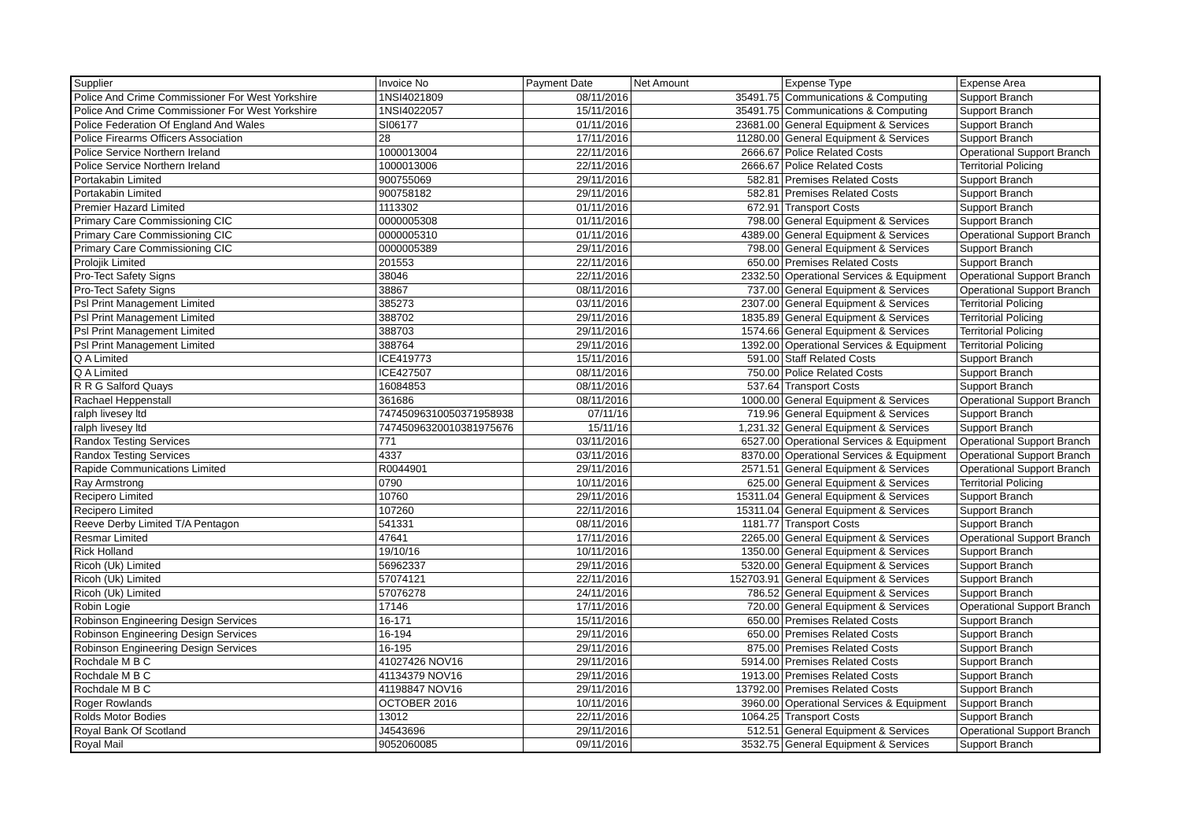| Supplier | Invoice No | Payment Date | Net Amount | Expense Type | Expense Area |
| --- | --- | --- | --- | --- | --- |
| Police And Crime Commissioner For West Yorkshire | 1NSI4021809 | 08/11/2016 | 35491.75 | Communications & Computing | Support Branch |
| Police And Crime Commissioner For West Yorkshire | 1NSI4022057 | 15/11/2016 | 35491.75 | Communications & Computing | Support Branch |
| Police Federation Of England And Wales | SI06177 | 01/11/2016 | 23681.00 | General Equipment & Services | Support Branch |
| Police Firearms Officers Association | 28 | 17/11/2016 | 11280.00 | General Equipment & Services | Support Branch |
| Police Service Northern Ireland | 1000013004 | 22/11/2016 | 2666.67 | Police Related Costs | Operational Support Branch |
| Police Service Northern Ireland | 1000013006 | 22/11/2016 | 2666.67 | Police Related Costs | Territorial Policing |
| Portakabin Limited | 900755069 | 29/11/2016 | 582.81 | Premises Related Costs | Support Branch |
| Portakabin Limited | 900758182 | 29/11/2016 | 582.81 | Premises Related Costs | Support Branch |
| Premier Hazard Limited | 1113302 | 01/11/2016 | 672.91 | Transport Costs | Support Branch |
| Primary Care Commissioning CIC | 0000005308 | 01/11/2016 | 798.00 | General Equipment & Services | Support Branch |
| Primary Care Commissioning CIC | 0000005310 | 01/11/2016 | 4389.00 | General Equipment & Services | Operational Support Branch |
| Primary Care Commissioning CIC | 0000005389 | 29/11/2016 | 798.00 | General Equipment & Services | Support Branch |
| Prolojik Limited | 201553 | 22/11/2016 | 650.00 | Premises Related Costs | Support Branch |
| Pro-Tect Safety Signs | 38046 | 22/11/2016 | 2332.50 | Operational Services & Equipment | Operational Support Branch |
| Pro-Tect Safety Signs | 38867 | 08/11/2016 | 737.00 | General Equipment & Services | Operational Support Branch |
| Psl Print Management Limited | 385273 | 03/11/2016 | 2307.00 | General Equipment & Services | Territorial Policing |
| Psl Print Management Limited | 388702 | 29/11/2016 | 1835.89 | General Equipment & Services | Territorial Policing |
| Psl Print Management Limited | 388703 | 29/11/2016 | 1574.66 | General Equipment & Services | Territorial Policing |
| Psl Print Management Limited | 388764 | 29/11/2016 | 1392.00 | Operational Services & Equipment | Territorial Policing |
| Q A Limited | ICE419773 | 15/11/2016 | 591.00 | Staff Related Costs | Support Branch |
| Q A Limited | ICE427507 | 08/11/2016 | 750.00 | Police Related Costs | Support Branch |
| R R G Salford Quays | 16084853 | 08/11/2016 | 537.64 | Transport Costs | Support Branch |
| Rachael Heppenstall | 361686 | 08/11/2016 | 1000.00 | General Equipment & Services | Operational Support Branch |
| ralph livesey ltd | 74745096310050371958938 | 07/11/16 | 719.96 | General Equipment & Services | Support Branch |
| ralph livesey ltd | 74745096320010381975676 | 15/11/16 | 1,231.32 | General Equipment & Services | Support Branch |
| Randox Testing Services | 771 | 03/11/2016 | 6527.00 | Operational Services & Equipment | Operational Support Branch |
| Randox Testing Services | 4337 | 03/11/2016 | 8370.00 | Operational Services & Equipment | Operational Support Branch |
| Rapide Communications Limited | R0044901 | 29/11/2016 | 2571.51 | General Equipment & Services | Operational Support Branch |
| Ray Armstrong | 0790 | 10/11/2016 | 625.00 | General Equipment & Services | Territorial Policing |
| Recipero Limited | 10760 | 29/11/2016 | 15311.04 | General Equipment & Services | Support Branch |
| Recipero Limited | 107260 | 22/11/2016 | 15311.04 | General Equipment & Services | Support Branch |
| Reeve Derby Limited T/A Pentagon | 541331 | 08/11/2016 | 1181.77 | Transport Costs | Support Branch |
| Resmar Limited | 47641 | 17/11/2016 | 2265.00 | General Equipment & Services | Operational Support Branch |
| Rick Holland | 19/10/16 | 10/11/2016 | 1350.00 | General Equipment & Services | Support Branch |
| Ricoh (Uk) Limited | 56962337 | 29/11/2016 | 5320.00 | General Equipment & Services | Support Branch |
| Ricoh (Uk) Limited | 57074121 | 22/11/2016 | 152703.91 | General Equipment & Services | Support Branch |
| Ricoh (Uk) Limited | 57076278 | 24/11/2016 | 786.52 | General Equipment & Services | Support Branch |
| Robin Logie | 17146 | 17/11/2016 | 720.00 | General Equipment & Services | Operational Support Branch |
| Robinson Engineering Design Services | 16-171 | 15/11/2016 | 650.00 | Premises Related Costs | Support Branch |
| Robinson Engineering Design Services | 16-194 | 29/11/2016 | 650.00 | Premises Related Costs | Support Branch |
| Robinson Engineering Design Services | 16-195 | 29/11/2016 | 875.00 | Premises Related Costs | Support Branch |
| Rochdale M B C | 41027426 NOV16 | 29/11/2016 | 5914.00 | Premises Related Costs | Support Branch |
| Rochdale M B C | 41134379 NOV16 | 29/11/2016 | 1913.00 | Premises Related Costs | Support Branch |
| Rochdale M B C | 41198847 NOV16 | 29/11/2016 | 13792.00 | Premises Related Costs | Support Branch |
| Roger Rowlands | OCTOBER 2016 | 10/11/2016 | 3960.00 | Operational Services & Equipment | Support Branch |
| Rolds Motor Bodies | 13012 | 22/11/2016 | 1064.25 | Transport Costs | Support Branch |
| Royal Bank Of Scotland | J4543696 | 29/11/2016 | 512.51 | General Equipment & Services | Operational Support Branch |
| Royal Mail | 9052060085 | 09/11/2016 | 3532.75 | General Equipment & Services | Support Branch |